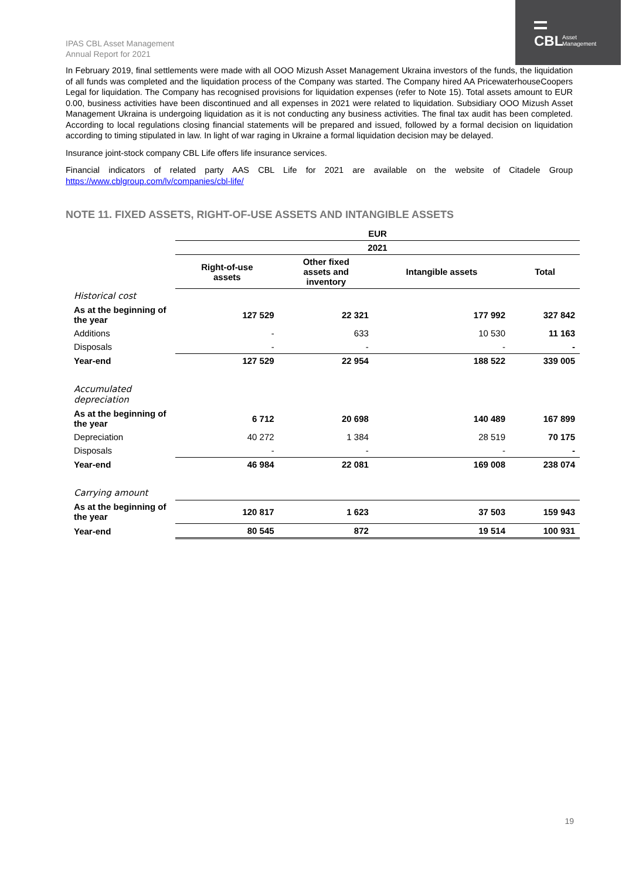CBL
Asset
Management
IPAS CBL Asset Management
Annual Report for 2021
In February 2019, final settlements were made with all OOO Mizush Asset Management Ukraina investors of the funds, the liquidation of all funds was completed and the liquidation process of the Company was started. The Company hired AA PricewaterhouseCoopers Legal for liquidation. The Company has recognised provisions for liquidation expenses (refer to Note 15). Total assets amount to EUR 0.00, business activities have been discontinued and all expenses in 2021 were related to liquidation. Subsidiary OOO Mizush Asset Management Ukraina is undergoing liquidation as it is not conducting any business activities. The final tax audit has been completed. According to local regulations closing financial statements will be prepared and issued, followed by a formal decision on liquidation according to timing stipulated in law. In light of war raging in Ukraine a formal liquidation decision may be delayed.
Insurance joint-stock company CBL Life offers life insurance services.
Financial indicators of related party AAS CBL Life for 2021 are available on the website of Citadele Group https://www.cblgroup.com/lv/companies/cbl-life/
NOTE 11. FIXED ASSETS, RIGHT-OF-USE ASSETS AND INTANGIBLE ASSETS
| | EUR | | | |
| | 2021 | | | |
| | Right-of-use assets | Other fixed assets and inventory | Intangible assets | Total |
| Historical cost | | | | |
| As at the beginning of the year | 127 529 | 22 321 | 177 992 | 327 842 |
| Additions | - | 633 | 10 530 | 11 163 |
| Disposals | - | - | - | - |
| Year-end | 127 529 | 22 954 | 188 522 | 339 005 |
| Accumulated depreciation | | | | |
| As at the beginning of the year | 6 712 | 20 698 | 140 489 | 167 899 |
| Depreciation | 40 272 | 1 384 | 28 519 | 70 175 |
| Disposals | - | - | - | - |
| Year-end | 46 984 | 22 081 | 169 008 | 238 074 |
| Carrying amount | | | | |
| As at the beginning of the year | 120 817 | 1 623 | 37 503 | 159 943 |
| Year-end | 80 545 | 872 | 19 514 | 100 931 |
19